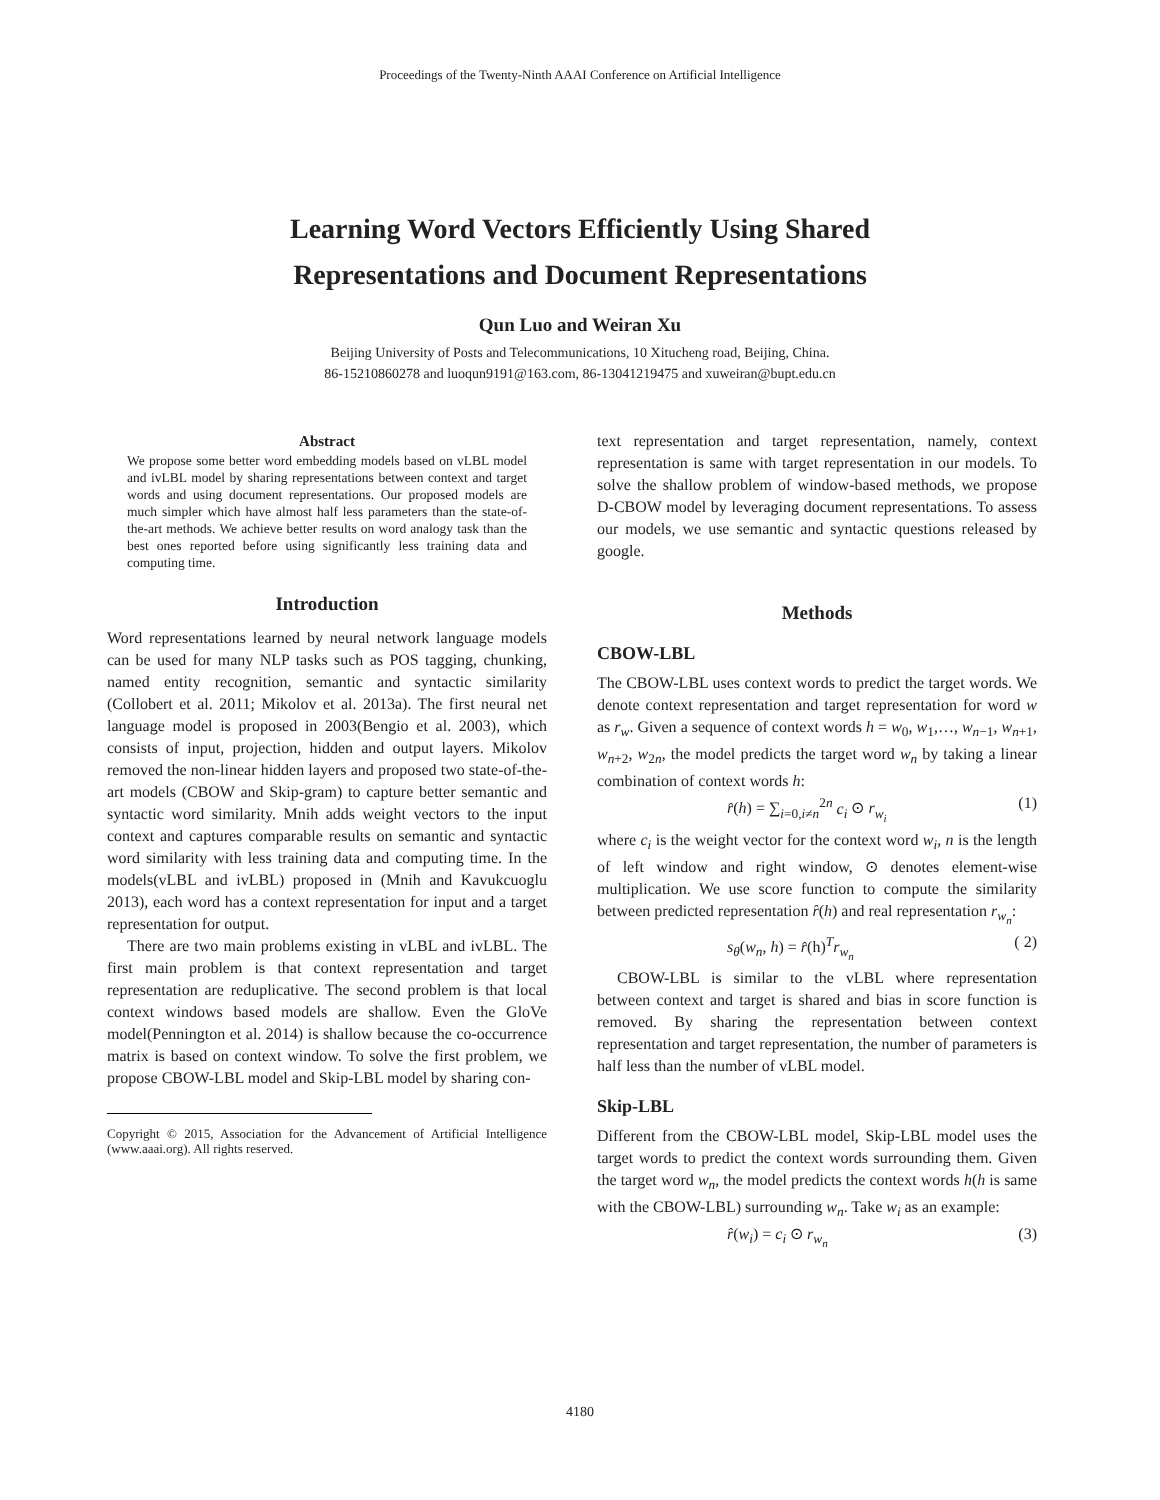Proceedings of the Twenty-Ninth AAAI Conference on Artificial Intelligence
Learning Word Vectors Efficiently Using Shared
Representations and Document Representations
Qun Luo and Weiran Xu
Beijing University of Posts and Telecommunications, 10 Xitucheng road, Beijing, China.
86-15210860278 and luoqun9191@163.com, 86-13041219475 and xuweiran@bupt.edu.cn
Abstract
We propose some better word embedding models based on vLBL model and ivLBL model by sharing representations between context and target words and using document representations. Our proposed models are much simpler which have almost half less parameters than the state-of-the-art methods. We achieve better results on word analogy task than the best ones reported before using significantly less training data and computing time.
Introduction
Word representations learned by neural network language models can be used for many NLP tasks such as POS tagging, chunking, named entity recognition, semantic and syntactic similarity (Collobert et al. 2011; Mikolov et al. 2013a). The first neural net language model is proposed in 2003(Bengio et al. 2003), which consists of input, projection, hidden and output layers. Mikolov removed the non-linear hidden layers and proposed two state-of-the-art models (CBOW and Skip-gram) to capture better semantic and syntactic word similarity. Mnih adds weight vectors to the input context and captures comparable results on semantic and syntactic word similarity with less training data and computing time. In the models(vLBL and ivLBL) proposed in (Mnih and Kavukcuoglu 2013), each word has a context representation for input and a target representation for output.
There are two main problems existing in vLBL and ivLBL. The first main problem is that context representation and target representation are reduplicative. The second problem is that local context windows based models are shallow. Even the GloVe model(Pennington et al. 2014) is shallow because the co-occurrence matrix is based on context window. To solve the first problem, we propose CBOW-LBL model and Skip-LBL model by sharing con-
Copyright © 2015, Association for the Advancement of Artificial Intelligence (www.aaai.org). All rights reserved.
text representation and target representation, namely, context representation is same with target representation in our models. To solve the shallow problem of window-based methods, we propose D-CBOW model by leveraging document representations. To assess our models, we use semantic and syntactic questions released by google.
Methods
CBOW-LBL
The CBOW-LBL uses context words to predict the target words. We denote context representation and target representation for word w as r<sub>w</sub>. Given a sequence of context words h = w<sub>0</sub>, w<sub>1</sub>,…, w<sub>n−1</sub>, w<sub>n+1</sub>, w<sub>n+2</sub>, w<sub>2n</sub>, the model predicts the target word w<sub>n</sub> by taking a linear combination of context words h:
r̂(h) = ∑<sub>i=0,i≠n</sub><sup>2n</sup> c<sub>i</sub> ⊙ r<sub>w<sub>i</sub></sub> (1)
where c<sub>i</sub> is the weight vector for the context word w<sub>i</sub>, n is the length of left window and right window, ⊙ denotes element-wise multiplication. We use score function to compute the similarity between predicted representation r̂(h) and real representation r<sub>w<sub>n</sub></sub>:
s<sub>θ</sub>(w<sub>n</sub>, h) = r̂(h)<sup>T</sup>r<sub>w<sub>n</sub></sub> ( 2)
CBOW-LBL is similar to the vLBL where representation between context and target is shared and bias in score function is removed. By sharing the representation between context representation and target representation, the number of parameters is half less than the number of vLBL model.
Skip-LBL
Different from the CBOW-LBL model, Skip-LBL model uses the target words to predict the context words surrounding them. Given the target word w<sub>n</sub>, the model predicts the context words h(h is same with the CBOW-LBL) surrounding w<sub>n</sub>. Take w<sub>i</sub> as an example:
r̂(w<sub>i</sub>) = c<sub>i</sub> ⊙ r<sub>w<sub>n</sub></sub> (3)
4180